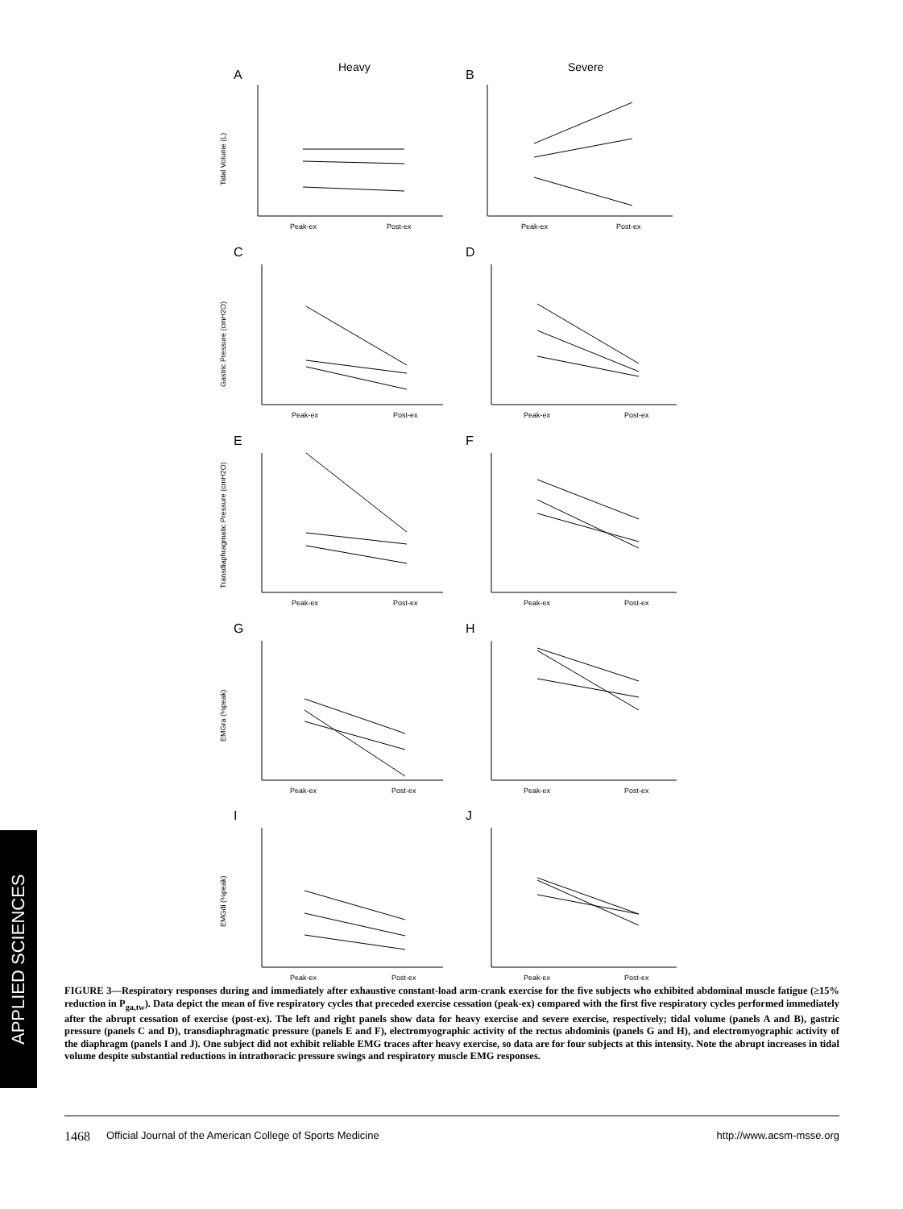Heavy
Severe
A
B
C
D
E
F
G
H
I
J
Peak-ex
Post-ex
Peak-ex
Post-ex
Peak-ex
Post-ex
Peak-ex
Post-ex
Peak-ex
Post-ex
Peak-ex
Post-ex
Peak-ex
Post-ex
Peak-ex
Post-ex
Peak-ex
Post-ex
Peak-ex
Post-ex
Tidal Volume (L)
Gastric Pressure (cmH2O)
Transdiaphragmatic Pressure (cmH2O)
EMGra (%peak)
EMGdi (%peak)
APPLIED SCIENCES
FIGURE 3—Respiratory responses during and immediately after exhaustive constant-load arm-crank exercise for the five subjects who exhibited abdominal muscle fatigue (≥15% reduction in P<sub>ga,tw</sub>). Data depict the mean of five respiratory cycles that preceded exercise cessation (peak-ex) compared with the first five respiratory cycles performed immediately after the abrupt cessation of exercise (post-ex). The left and right panels show data for heavy exercise and severe exercise, respectively; tidal volume (panels A and B), gastric pressure (panels C and D), transdiaphragmatic pressure (panels E and F), electromyographic activity of the rectus abdominis (panels G and H), and electromyographic activity of the diaphragm (panels I and J). One subject did not exhibit reliable EMG traces after heavy exercise, so data are for four subjects at this intensity. Note the abrupt increases in tidal volume despite substantial reductions in intrathoracic pressure swings and respiratory muscle EMG responses.
1468 Official Journal of the American College of Sports Medicine http://www.acsm-msse.org